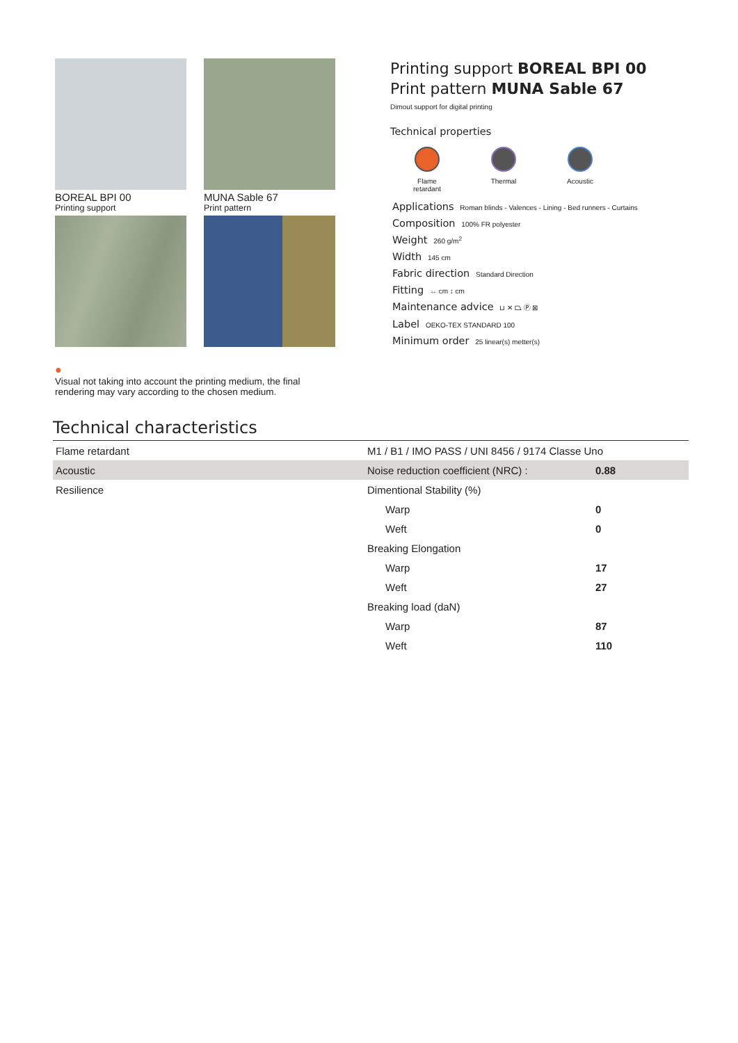BOREAL BPI 00
Printing support
MUNA Sable 67
Print pattern
Printing support BOREAL BPI 00
Print pattern MUNA Sable 67
Dimout support for digital printing
Technical properties
Flame retardant
Thermal Acoustic
Applications Roman blinds - Valences - Lining - Bed runners - Curtains
Composition 100% FR polyester
Weight 260 g/m<sup>2</sup>
Width 145 cm
Fabric direction Standard Direction
Fitting ↔ cm ↕ cm
Maintenance advice ⊔ ✕ ⏢ Ⓟ ⊠
Label OEKO-TEX STANDARD 100
Minimum order 25 linear(s) metter(s)
●
Visual not taking into account the printing medium, the final rendering may vary according to the chosen medium.
Technical characteristics
| Flame retardant | M1 / B1 / IMO PASS / UNI 8456 / 9174 Classe Uno | |
| Acoustic | Noise reduction coefficient (NRC) : | 0.88 |
| Resilience | Dimentional Stability (%) | |
| | Warp | 0 |
| | Weft | 0 |
| | Breaking Elongation | |
| | Warp | 17 |
| | Weft | 27 |
| | Breaking load (daN) | |
| | Warp | 87 |
| | Weft | 110 |